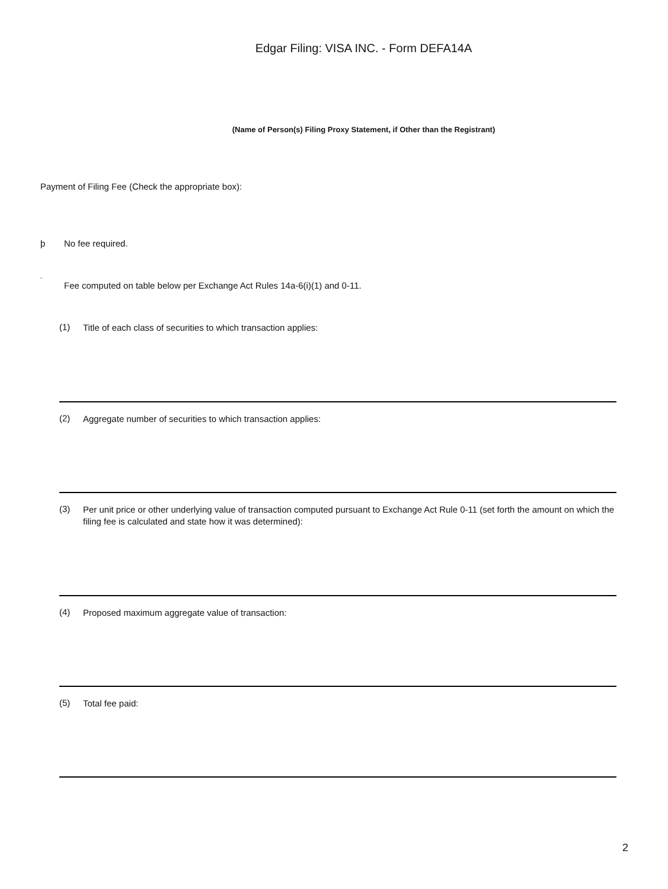Edgar Filing: VISA INC. - Form DEFA14A
(Name of Person(s) Filing Proxy Statement, if Other than the Registrant)
Payment of Filing Fee (Check the appropriate box):
þ No fee required.
¨
Fee computed on table below per Exchange Act Rules 14a-6(i)(1) and 0-11.
(1) Title of each class of securities to which transaction applies:
(2) Aggregate number of securities to which transaction applies:
(3) Per unit price or other underlying value of transaction computed pursuant to Exchange Act Rule 0-11 (set forth the amount on which the filing fee is calculated and state how it was determined):
(4) Proposed maximum aggregate value of transaction:
(5) Total fee paid:
2